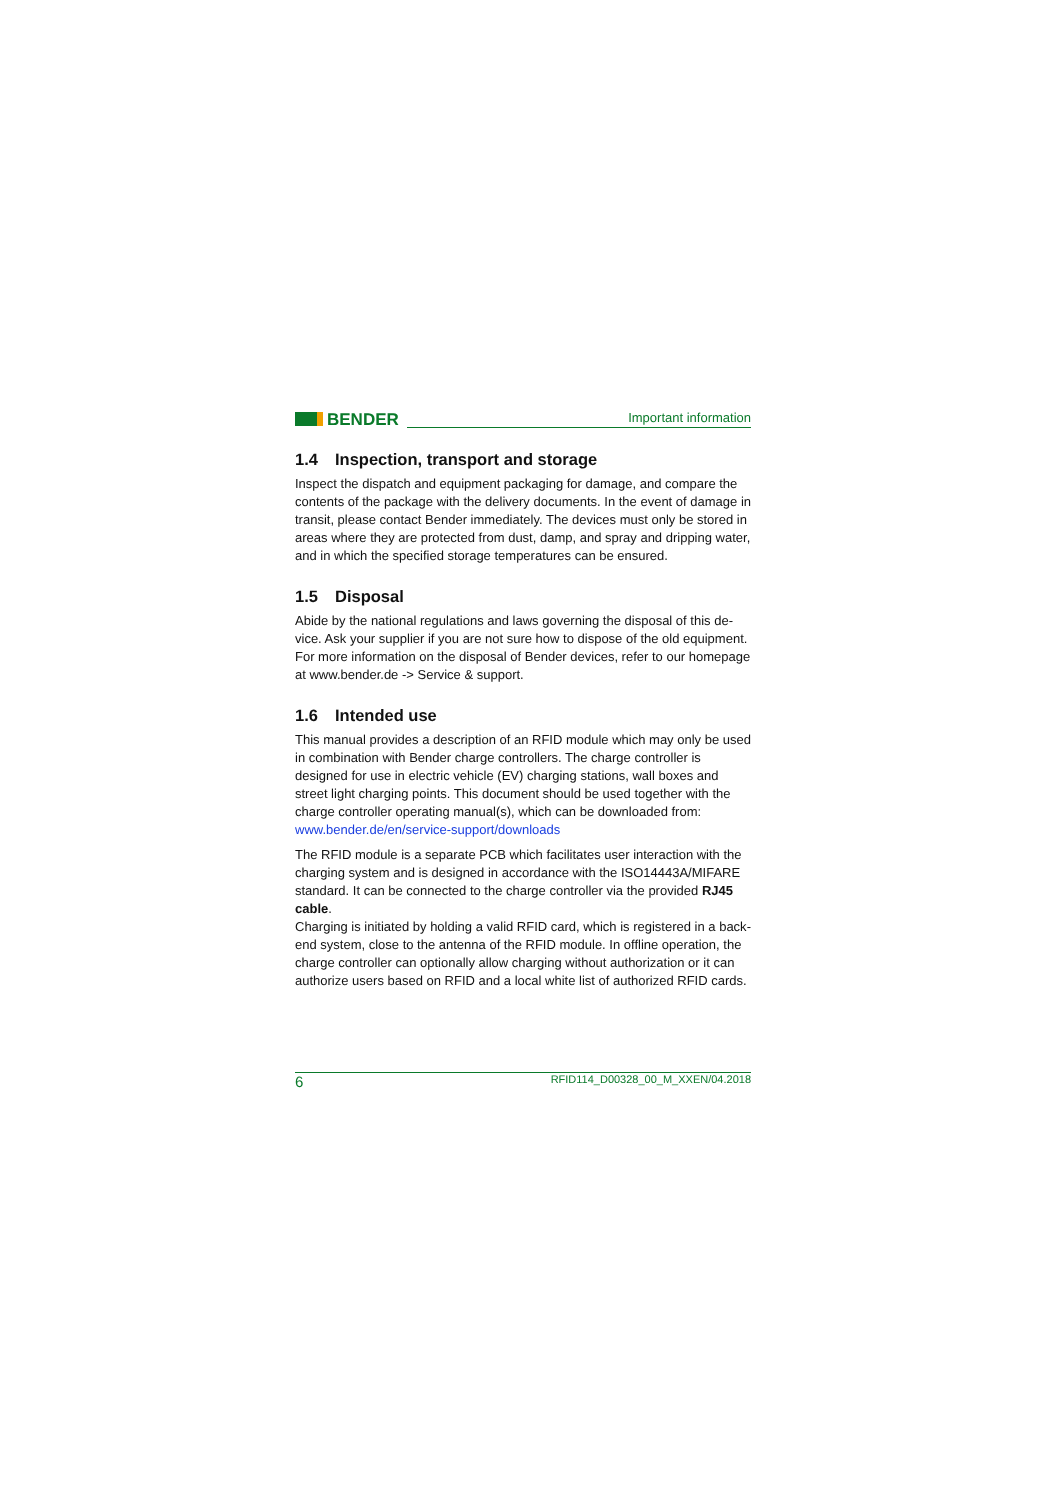BENDER
Important information
1.4 Inspection, transport and storage
Inspect the dispatch and equipment packaging for damage, and compare the contents of the package with the delivery documents. In the event of damage in transit, please contact Bender immediately. The devices must only be stored in areas where they are protected from dust, damp, and spray and drip­ping water, and in which the specified storage temperatures can be ensured.
1.5 Disposal
Abide by the national regulations and laws governing the disposal of this de­vice. Ask your supplier if you are not sure how to dispose of the old equip­ment.
For more information on the disposal of Bender devices, refer to our homepage at www.bender.de -> Service & support.
1.6 Intended use
This manual provides a description of an RFID module which may only be used in combination with Bender charge controllers. The charge controller is designed for use in electric vehicle (EV) charging stations, wall boxes and street light charging points. This document should be used together with the charge controller operating manual(s), which can be downloaded from:
www.bender.de/en/service-support/downloads
The RFID module is a separate PCB which facilitates user interaction with the charging system and is designed in accordance with the ISO14443A/MIFARE standard. It can be connected to the charge controller via the provided RJ45 cable.
Charging is initiated by holding a valid RFID card, which is registered in a back­end system, close to the antenna of the RFID module. In offline operation, the charge controller can optionally allow charging without authorization or it can authorize users based on RFID and a local white list of authorized RFID cards.
6 RFID114_D00328_00_M_XXEN/04.2018